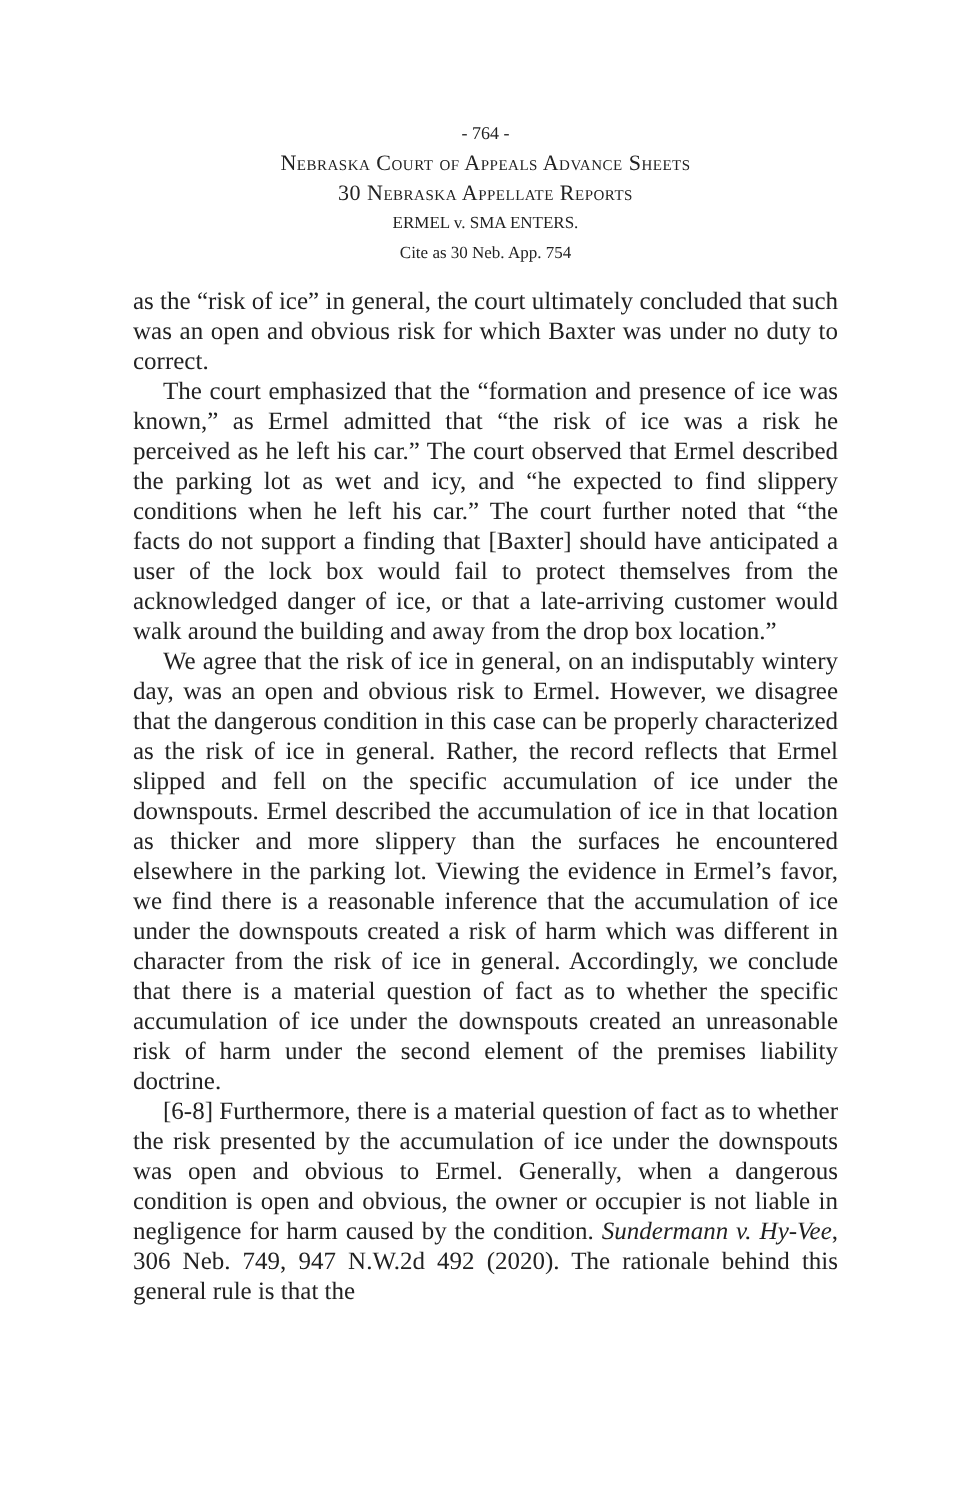- 764 -
Nebraska Court of Appeals Advance Sheets
30 Nebraska Appellate Reports
ERMEL v. SMA ENTERS.
Cite as 30 Neb. App. 754
as the “risk of ice” in general, the court ultimately concluded that such was an open and obvious risk for which Baxter was under no duty to correct.
The court emphasized that the “formation and presence of ice was known,” as Ermel admitted that “the risk of ice was a risk he perceived as he left his car.” The court observed that Ermel described the parking lot as wet and icy, and “he expected to find slippery conditions when he left his car.” The court further noted that “the facts do not support a finding that [Baxter] should have anticipated a user of the lock box would fail to protect themselves from the acknowledged danger of ice, or that a late-arriving customer would walk around the building and away from the drop box location.”
We agree that the risk of ice in general, on an indisputably wintery day, was an open and obvious risk to Ermel. However, we disagree that the dangerous condition in this case can be properly characterized as the risk of ice in general. Rather, the record reflects that Ermel slipped and fell on the specific accumulation of ice under the downspouts. Ermel described the accumulation of ice in that location as thicker and more slippery than the surfaces he encountered elsewhere in the parking lot. Viewing the evidence in Ermel’s favor, we find there is a reasonable inference that the accumulation of ice under the downspouts created a risk of harm which was different in character from the risk of ice in general. Accordingly, we conclude that there is a material question of fact as to whether the specific accumulation of ice under the downspouts created an unreasonable risk of harm under the second element of the premises liability doctrine.
[6-8] Furthermore, there is a material question of fact as to whether the risk presented by the accumulation of ice under the downspouts was open and obvious to Ermel. Generally, when a dangerous condition is open and obvious, the owner or occupier is not liable in negligence for harm caused by the condition. Sundermann v. Hy-Vee, 306 Neb. 749, 947 N.W.2d 492 (2020). The rationale behind this general rule is that the